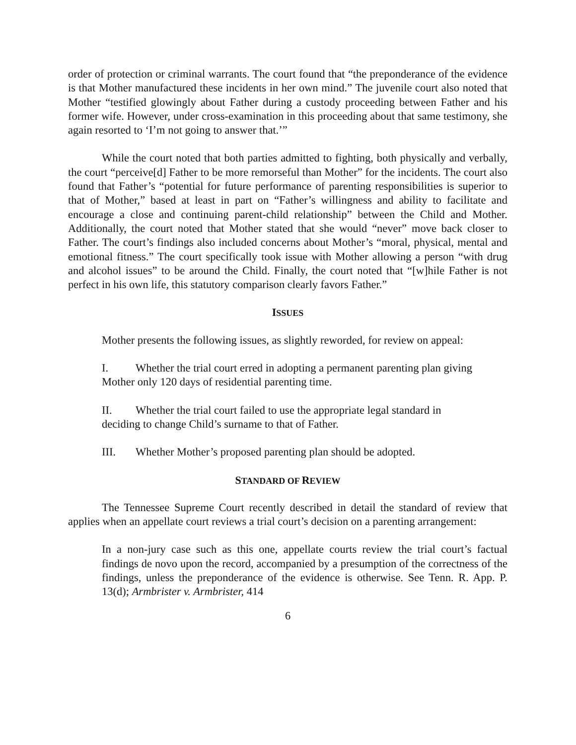order of protection or criminal warrants. The court found that “the preponderance of the evidence is that Mother manufactured these incidents in her own mind.” The juvenile court also noted that Mother “testified glowingly about Father during a custody proceeding between Father and his former wife. However, under cross-examination in this proceeding about that same testimony, she again resorted to ‘I’m not going to answer that.’”
While the court noted that both parties admitted to fighting, both physically and verbally, the court “perceive[d] Father to be more remorseful than Mother” for the incidents. The court also found that Father’s “potential for future performance of parenting responsibilities is superior to that of Mother,” based at least in part on “Father’s willingness and ability to facilitate and encourage a close and continuing parent-child relationship” between the Child and Mother. Additionally, the court noted that Mother stated that she would “never” move back closer to Father. The court’s findings also included concerns about Mother’s “moral, physical, mental and emotional fitness.” The court specifically took issue with Mother allowing a person “with drug and alcohol issues” to be around the Child. Finally, the court noted that “[w]hile Father is not perfect in his own life, this statutory comparison clearly favors Father.”
ISSUES
Mother presents the following issues, as slightly reworded, for review on appeal:
I. Whether the trial court erred in adopting a permanent parenting plan giving Mother only 120 days of residential parenting time.
II. Whether the trial court failed to use the appropriate legal standard in deciding to change Child’s surname to that of Father.
III. Whether Mother’s proposed parenting plan should be adopted.
STANDARD OF REVIEW
The Tennessee Supreme Court recently described in detail the standard of review that applies when an appellate court reviews a trial court’s decision on a parenting arrangement:
In a non-jury case such as this one, appellate courts review the trial court’s factual findings de novo upon the record, accompanied by a presumption of the correctness of the findings, unless the preponderance of the evidence is otherwise. See Tenn. R. App. P. 13(d); Armbrister v. Armbrister, 414
6